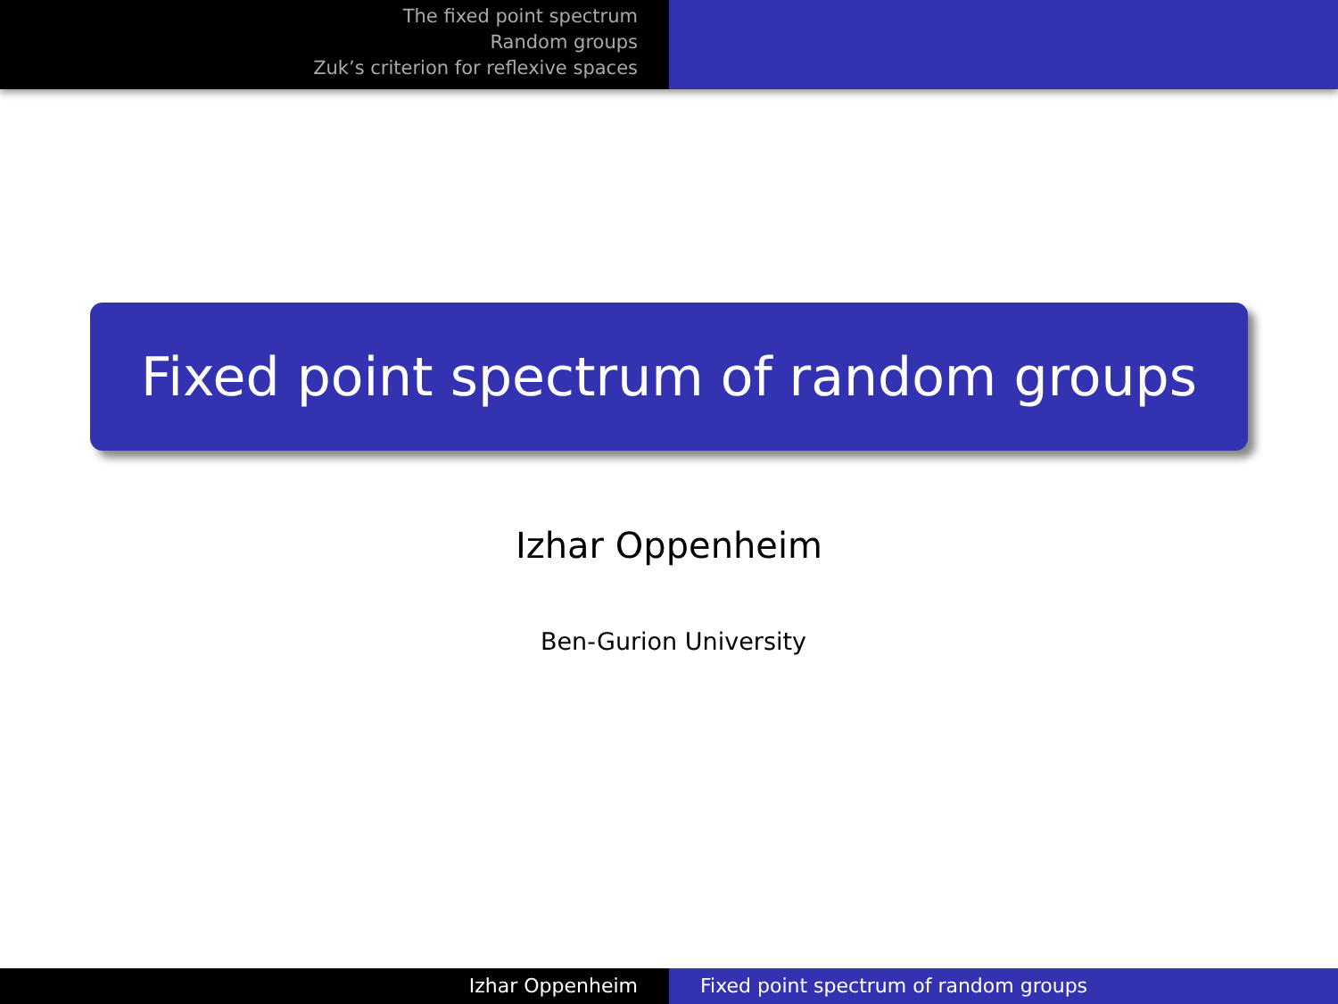The fixed point spectrum
Random groups
Zuk’s criterion for reflexive spaces
Fixed point spectrum of random groups
Izhar Oppenheim
Ben-Gurion University
Izhar Oppenheim Fixed point spectrum of random groups